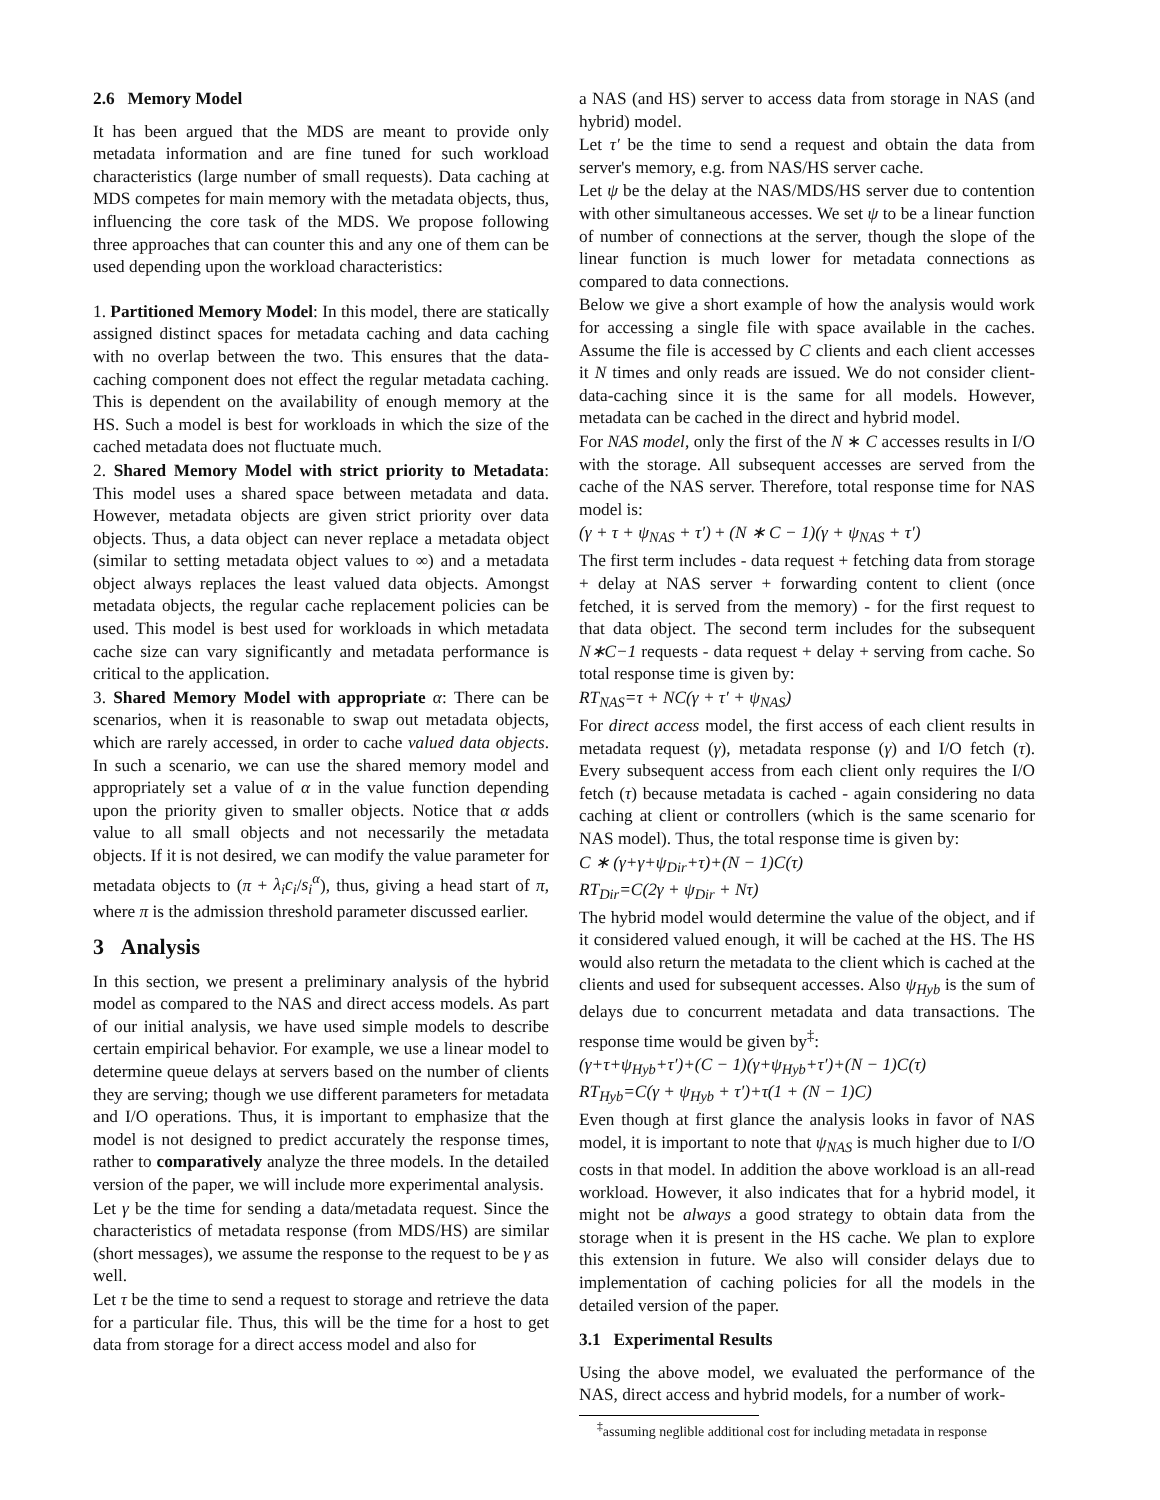2.6 Memory Model
It has been argued that the MDS are meant to provide only metadata information and are fine tuned for such workload characteristics (large number of small requests). Data caching at MDS competes for main memory with the metadata objects, thus, influencing the core task of the MDS. We propose following three approaches that can counter this and any one of them can be used depending upon the workload characteristics:
1. Partitioned Memory Model: In this model, there are statically assigned distinct spaces for metadata caching and data caching with no overlap between the two. This ensures that the data-caching component does not effect the regular metadata caching. This is dependent on the availability of enough memory at the HS. Such a model is best for workloads in which the size of the cached metadata does not fluctuate much.
2. Shared Memory Model with strict priority to Metadata: This model uses a shared space between metadata and data. However, metadata objects are given strict priority over data objects. Thus, a data object can never replace a metadata object (similar to setting metadata object values to ∞) and a metadata object always replaces the least valued data objects. Amongst metadata objects, the regular cache replacement policies can be used. This model is best used for workloads in which metadata cache size can vary significantly and metadata performance is critical to the application.
3. Shared Memory Model with appropriate α: There can be scenarios, when it is reasonable to swap out metadata objects, which are rarely accessed, in order to cache valued data objects. In such a scenario, we can use the shared memory model and appropriately set a value of α in the value function depending upon the priority given to smaller objects. Notice that α adds value to all small objects and not necessarily the metadata objects. If it is not desired, we can modify the value parameter for metadata objects to (π + λ<sub>i</sub>c<sub>i</sub>/s<sub>i</sub><sup>α</sup>), thus, giving a head start of π, where π is the admission threshold parameter discussed earlier.
3 Analysis
In this section, we present a preliminary analysis of the hybrid model as compared to the NAS and direct access models. As part of our initial analysis, we have used simple models to describe certain empirical behavior. For example, we use a linear model to determine queue delays at servers based on the number of clients they are serving; though we use different parameters for metadata and I/O operations. Thus, it is important to emphasize that the model is not designed to predict accurately the response times, rather to comparatively analyze the three models. In the detailed version of the paper, we will include more experimental analysis.
Let γ be the time for sending a data/metadata request. Since the characteristics of metadata response (from MDS/HS) are similar (short messages), we assume the response to the request to be γ as well.
Let τ be the time to send a request to storage and retrieve the data for a particular file. Thus, this will be the time for a host to get data from storage for a direct access model and also for
a NAS (and HS) server to access data from storage in NAS (and hybrid) model.
Let τ′ be the time to send a request and obtain the data from server's memory, e.g. from NAS/HS server cache.
Let ψ be the delay at the NAS/MDS/HS server due to contention with other simultaneous accesses. We set ψ to be a linear function of number of connections at the server, though the slope of the linear function is much lower for metadata connections as compared to data connections.
Below we give a short example of how the analysis would work for accessing a single file with space available in the caches. Assume the file is accessed by C clients and each client accesses it N times and only reads are issued. We do not consider client-data-caching since it is the same for all models. However, metadata can be cached in the direct and hybrid model.
For NAS model, only the first of the N ∗ C accesses results in I/O with the storage. All subsequent accesses are served from the cache of the NAS server. Therefore, total response time for NAS model is:
(γ + τ + ψ<sub>NAS</sub> + τ′) + (N ∗ C − 1)(γ + ψ<sub>NAS</sub> + τ′)
The first term includes - data request + fetching data from storage + delay at NAS server + forwarding content to client (once fetched, it is served from the memory) - for the first request to that data object. The second term includes for the subsequent N∗C−1 requests - data request + delay + serving from cache. So total response time is given by:
RT<sub>NAS</sub>=τ + NC(γ + τ′ + ψ<sub>NAS</sub>)
For direct access model, the first access of each client results in metadata request (γ), metadata response (γ) and I/O fetch (τ). Every subsequent access from each client only requires the I/O fetch (τ) because metadata is cached - again considering no data caching at client or controllers (which is the same scenario for NAS model). Thus, the total response time is given by:
C ∗ (γ+γ+ψ<sub>Dir</sub>+τ)+(N − 1)C(τ)
RT<sub>Dir</sub>=C(2γ + ψ<sub>Dir</sub> + Nτ)
The hybrid model would determine the value of the object, and if it considered valued enough, it will be cached at the HS. The HS would also return the metadata to the client which is cached at the clients and used for subsequent accesses. Also ψ<sub>Hyb</sub> is the sum of delays due to concurrent metadata and data transactions. The response time would be given by<sup>‡</sup>:
(γ+τ+ψ<sub>Hyb</sub>+τ′)+(C − 1)(γ+ψ<sub>Hyb</sub>+τ′)+(N − 1)C(τ)
RT<sub>Hyb</sub>=C(γ + ψ<sub>Hyb</sub> + τ′)+τ(1 + (N − 1)C)
Even though at first glance the analysis looks in favor of NAS model, it is important to note that ψ<sub>NAS</sub> is much higher due to I/O costs in that model. In addition the above workload is an all-read workload. However, it also indicates that for a hybrid model, it might not be always a good strategy to obtain data from the storage when it is present in the HS cache. We plan to explore this extension in future. We also will consider delays due to implementation of caching policies for all the models in the detailed version of the paper.
3.1 Experimental Results
Using the above model, we evaluated the performance of the NAS, direct access and hybrid models, for a number of work-
<sup>‡</sup> assuming neglible additional cost for including metadata in response